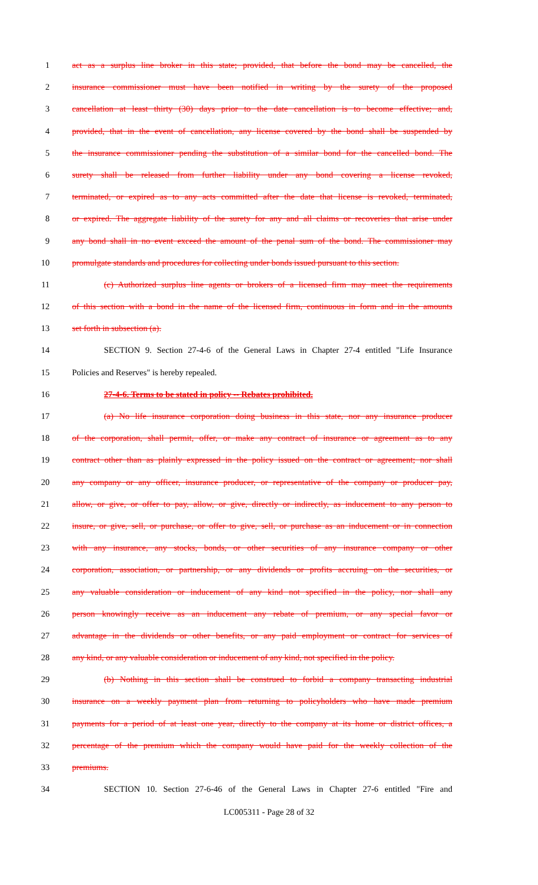1 act as a surplus line broker in this state; provided, that before the bond may be cancelled, the
2 insurance commissioner must have been notified in writing by the surety of the proposed
3 cancellation at least thirty (30) days prior to the date cancellation is to become effective; and,
4 provided, that in the event of cancellation, any license covered by the bond shall be suspended by
5 the insurance commissioner pending the substitution of a similar bond for the cancelled bond. The
6 surety shall be released from further liability under any bond covering a license revoked,
7 terminated, or expired as to any acts committed after the date that license is revoked, terminated,
8 or expired. The aggregate liability of the surety for any and all claims or recoveries that arise under
9 any bond shall in no event exceed the amount of the penal sum of the bond. The commissioner may
10 promulgate standards and procedures for collecting under bonds issued pursuant to this section.
11 (c) Authorized surplus line agents or brokers of a licensed firm may meet the requirements
12 of this section with a bond in the name of the licensed firm, continuous in form and in the amounts
13 set forth in subsection (a).
14 SECTION 9. Section 27-4-6 of the General Laws in Chapter 27-4 entitled "Life Insurance
15 Policies and Reserves" is hereby repealed.
16 27-4-6. Terms to be stated in policy -- Rebates prohibited.
17 (a) No life insurance corporation doing business in this state, nor any insurance producer
18 of the corporation, shall permit, offer, or make any contract of insurance or agreement as to any
19 contract other than as plainly expressed in the policy issued on the contract or agreement; nor shall
20 any company or any officer, insurance producer, or representative of the company or producer pay,
21 allow, or give, or offer to pay, allow, or give, directly or indirectly, as inducement to any person to
22 insure, or give, sell, or purchase, or offer to give, sell, or purchase as an inducement or in connection
23 with any insurance, any stocks, bonds, or other securities of any insurance company or other
24 corporation, association, or partnership, or any dividends or profits accruing on the securities, or
25 any valuable consideration or inducement of any kind not specified in the policy, nor shall any
26 person knowingly receive as an inducement any rebate of premium, or any special favor or
27 advantage in the dividends or other benefits, or any paid employment or contract for services of
28 any kind, or any valuable consideration or inducement of any kind, not specified in the policy.
29 (b) Nothing in this section shall be construed to forbid a company transacting industrial
30 insurance on a weekly payment plan from returning to policyholders who have made premium
31 payments for a period of at least one year, directly to the company at its home or district offices, a
32 percentage of the premium which the company would have paid for the weekly collection of the
33 premiums.
34 SECTION 10. Section 27-6-46 of the General Laws in Chapter 27-6 entitled "Fire and
LC005311 - Page 28 of 32